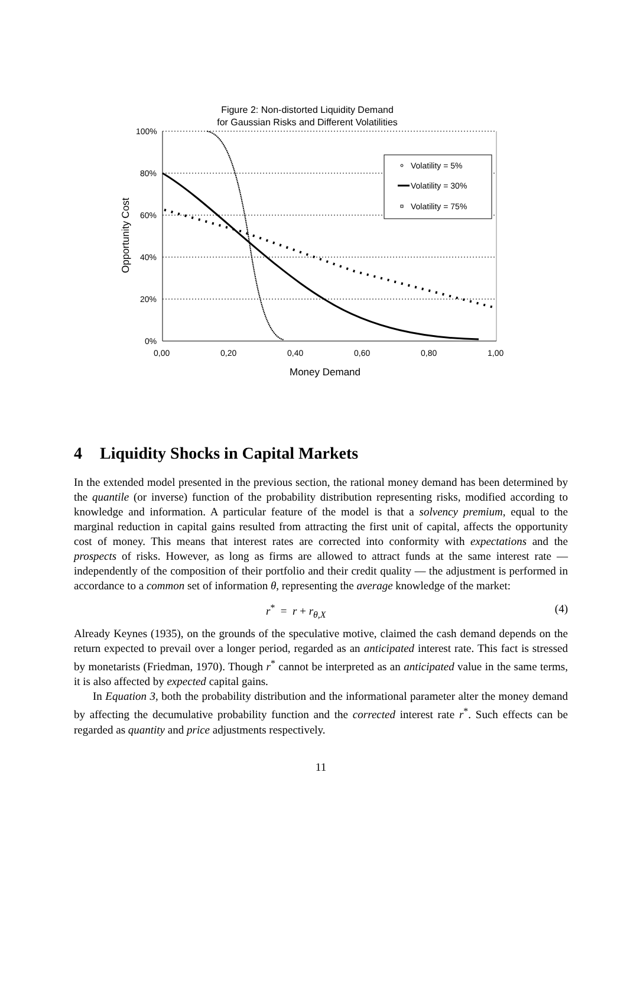Figure 2: Non-distorted Liquidity Demand
for Gaussian Risks and Different Volatilities
100%
80%
60%
40%
20%
0%
0,00
0,20
0,40
0,60
0,80
1,00
Money Demand
Opportunity Cost
Volatility = 5%
Volatility = 30%
Volatility = 75%
4 Liquidity Shocks in Capital Markets
In the extended model presented in the previous section, the rational money demand has been determined by the quantile (or inverse) function of the probability distribution representing risks, modified according to knowledge and information. A particular feature of the model is that a solvency premium, equal to the marginal reduction in capital gains resulted from attracting the first unit of capital, affects the opportunity cost of money. This means that interest rates are corrected into conformity with expectations and the prospects of risks. However, as long as firms are allowed to attract funds at the same interest rate — independently of the composition of their portfolio and their credit quality — the adjustment is performed in accordance to a common set of information θ, representing the average knowledge of the market:
r<sup>*</sup> = r + r<sub>θ,X</sub> (4)
Already Keynes (1935), on the grounds of the speculative motive, claimed the cash demand depends on the return expected to prevail over a longer period, regarded as an anticipated interest rate. This fact is stressed by monetarists (Friedman, 1970). Though r<sup>*</sup> cannot be interpreted as an anticipated value in the same terms, it is also affected by expected capital gains.
In Equation 3, both the probability distribution and the informational parameter alter the money demand by affecting the decumulative probability function and the corrected interest rate r<sup>*</sup>. Such effects can be regarded as quantity and price adjustments respectively.
11